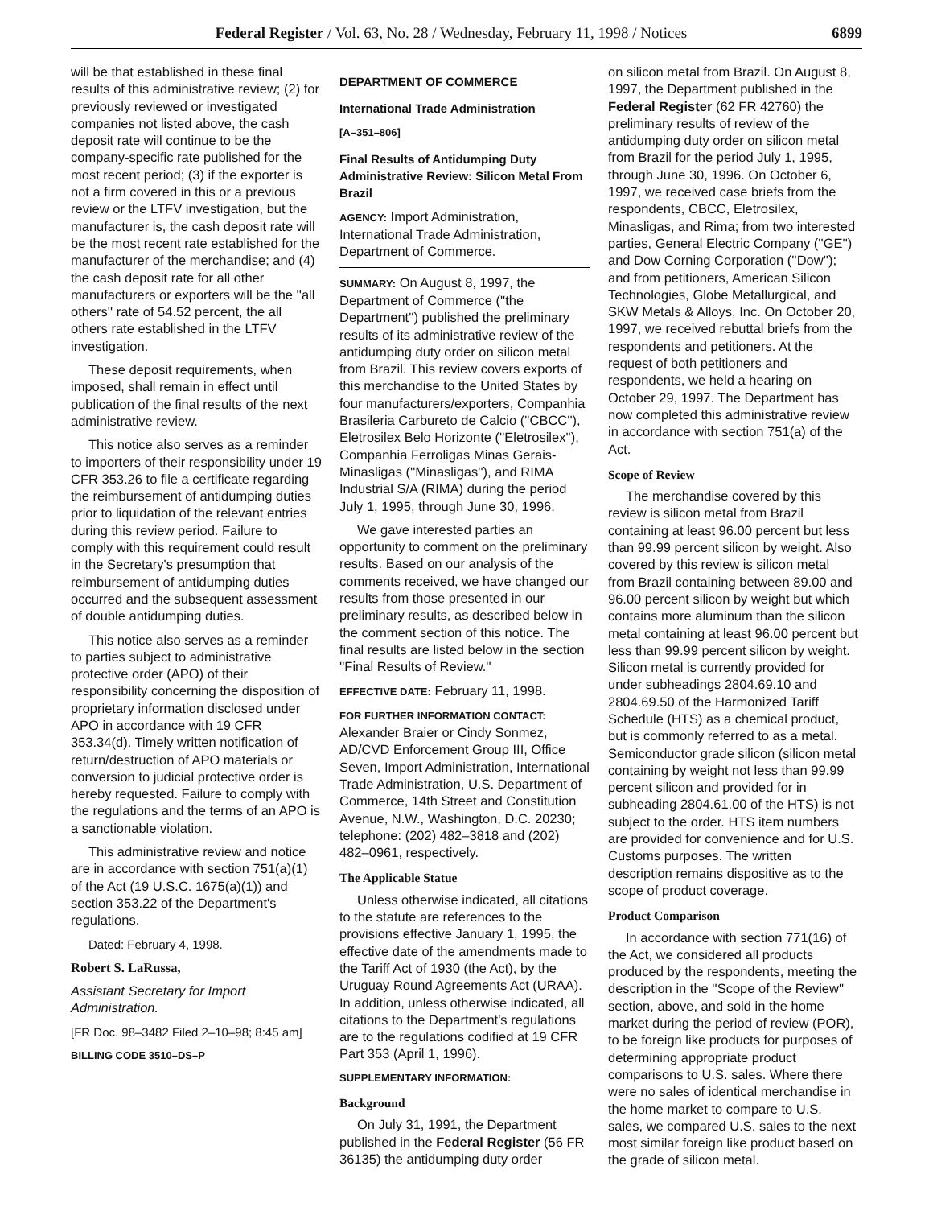Federal Register / Vol. 63, No. 28 / Wednesday, February 11, 1998 / Notices 6899
will be that established in these final results of this administrative review; (2) for previously reviewed or investigated companies not listed above, the cash deposit rate will continue to be the company-specific rate published for the most recent period; (3) if the exporter is not a firm covered in this or a previous review or the LTFV investigation, but the manufacturer is, the cash deposit rate will be the most recent rate established for the manufacturer of the merchandise; and (4) the cash deposit rate for all other manufacturers or exporters will be the ''all others'' rate of 54.52 percent, the all others rate established in the LTFV investigation.
These deposit requirements, when imposed, shall remain in effect until publication of the final results of the next administrative review.
This notice also serves as a reminder to importers of their responsibility under 19 CFR 353.26 to file a certificate regarding the reimbursement of antidumping duties prior to liquidation of the relevant entries during this review period. Failure to comply with this requirement could result in the Secretary's presumption that reimbursement of antidumping duties occurred and the subsequent assessment of double antidumping duties.
This notice also serves as a reminder to parties subject to administrative protective order (APO) of their responsibility concerning the disposition of proprietary information disclosed under APO in accordance with 19 CFR 353.34(d). Timely written notification of return/destruction of APO materials or conversion to judicial protective order is hereby requested. Failure to comply with the regulations and the terms of an APO is a sanctionable violation.
This administrative review and notice are in accordance with section 751(a)(1) of the Act (19 U.S.C. 1675(a)(1)) and section 353.22 of the Department's regulations.
Dated: February 4, 1998.
Robert S. LaRussa,
Assistant Secretary for Import Administration.
[FR Doc. 98–3482 Filed 2–10–98; 8:45 am]
BILLING CODE 3510–DS–P
DEPARTMENT OF COMMERCE
International Trade Administration
[A–351–806]
Final Results of Antidumping Duty Administrative Review: Silicon Metal From Brazil
AGENCY: Import Administration, International Trade Administration, Department of Commerce.
SUMMARY: On August 8, 1997, the Department of Commerce (''the Department'') published the preliminary results of its administrative review of the antidumping duty order on silicon metal from Brazil. This review covers exports of this merchandise to the United States by four manufacturers/exporters, Companhia Brasileria Carbureto de Calcio (''CBCC''), Eletrosilex Belo Horizonte (''Eletrosilex''), Companhia Ferroligas Minas Gerais-Minasligas (''Minasligas''), and RIMA Industrial S/A (RIMA) during the period July 1, 1995, through June 30, 1996.
We gave interested parties an opportunity to comment on the preliminary results. Based on our analysis of the comments received, we have changed our results from those presented in our preliminary results, as described below in the comment section of this notice. The final results are listed below in the section ''Final Results of Review.''
EFFECTIVE DATE: February 11, 1998.
FOR FURTHER INFORMATION CONTACT: Alexander Braier or Cindy Sonmez, AD/CVD Enforcement Group III, Office Seven, Import Administration, International Trade Administration, U.S. Department of Commerce, 14th Street and Constitution Avenue, N.W., Washington, D.C. 20230; telephone: (202) 482–3818 and (202) 482–0961, respectively.
The Applicable Statue
Unless otherwise indicated, all citations to the statute are references to the provisions effective January 1, 1995, the effective date of the amendments made to the Tariff Act of 1930 (the Act), by the Uruguay Round Agreements Act (URAA). In addition, unless otherwise indicated, all citations to the Department's regulations are to the regulations codified at 19 CFR Part 353 (April 1, 1996).
SUPPLEMENTARY INFORMATION:
Background
On July 31, 1991, the Department published in the Federal Register (56 FR 36135) the antidumping duty order
on silicon metal from Brazil. On August 8, 1997, the Department published in the Federal Register (62 FR 42760) the preliminary results of review of the antidumping duty order on silicon metal from Brazil for the period July 1, 1995, through June 30, 1996. On October 6, 1997, we received case briefs from the respondents, CBCC, Eletrosilex, Minasligas, and Rima; from two interested parties, General Electric Company (''GE'') and Dow Corning Corporation (''Dow''); and from petitioners, American Silicon Technologies, Globe Metallurgical, and SKW Metals & Alloys, Inc. On October 20, 1997, we received rebuttal briefs from the respondents and petitioners. At the request of both petitioners and respondents, we held a hearing on October 29, 1997. The Department has now completed this administrative review in accordance with section 751(a) of the Act.
Scope of Review
The merchandise covered by this review is silicon metal from Brazil containing at least 96.00 percent but less than 99.99 percent silicon by weight. Also covered by this review is silicon metal from Brazil containing between 89.00 and 96.00 percent silicon by weight but which contains more aluminum than the silicon metal containing at least 96.00 percent but less than 99.99 percent silicon by weight. Silicon metal is currently provided for under subheadings 2804.69.10 and 2804.69.50 of the Harmonized Tariff Schedule (HTS) as a chemical product, but is commonly referred to as a metal. Semiconductor grade silicon (silicon metal containing by weight not less than 99.99 percent silicon and provided for in subheading 2804.61.00 of the HTS) is not subject to the order. HTS item numbers are provided for convenience and for U.S. Customs purposes. The written description remains dispositive as to the scope of product coverage.
Product Comparison
In accordance with section 771(16) of the Act, we considered all products produced by the respondents, meeting the description in the ''Scope of the Review'' section, above, and sold in the home market during the period of review (POR), to be foreign like products for purposes of determining appropriate product comparisons to U.S. sales. Where there were no sales of identical merchandise in the home market to compare to U.S. sales, we compared U.S. sales to the next most similar foreign like product based on the grade of silicon metal.